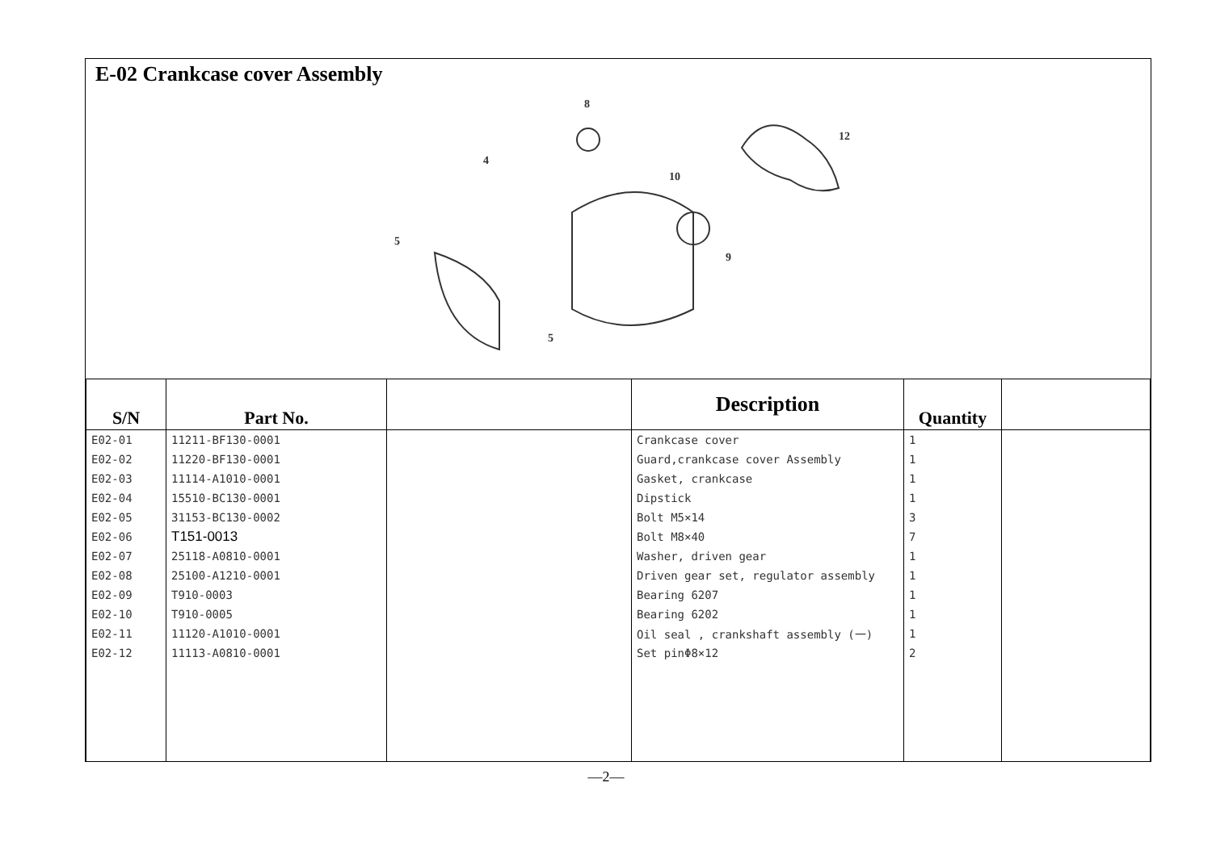E-02 Crankcase cover Assembly
8
4
10
12
5
5
9
| S/N | Part No. | | Description | Quantity | |
| --- | --- | --- | --- | --- | --- |
| E02-01 | 11211-BF130-0001 | | Crankcase cover | 1 | |
| E02-02 | 11220-BF130-0001 | | Guard,crankcase cover Assembly | 1 | |
| E02-03 | 11114-A1010-0001 | | Gasket, crankcase | 1 | |
| E02-04 | 15510-BC130-0001 | | Dipstick | 1 | |
| E02-05 | 31153-BC130-0002 | | Bolt M5×14 | 3 | |
| E02-06 | T151-0013 | | Bolt M8×40 | 7 | |
| E02-07 | 25118-A0810-0001 | | Washer, driven gear | 1 | |
| E02-08 | 25100-A1210-0001 | | Driven gear set, regulator assembly | 1 | |
| E02-09 | T910-0003 | | Bearing 6207 | 1 | |
| E02-10 | T910-0005 | | Bearing 6202 | 1 | |
| E02-11 | 11120-A1010-0001 | | Oil seal , crankshaft assembly (一) | 1 | |
| E02-12 | 11113-A0810-0001 | | Set pinΦ8×12 | 2 | |
—2—